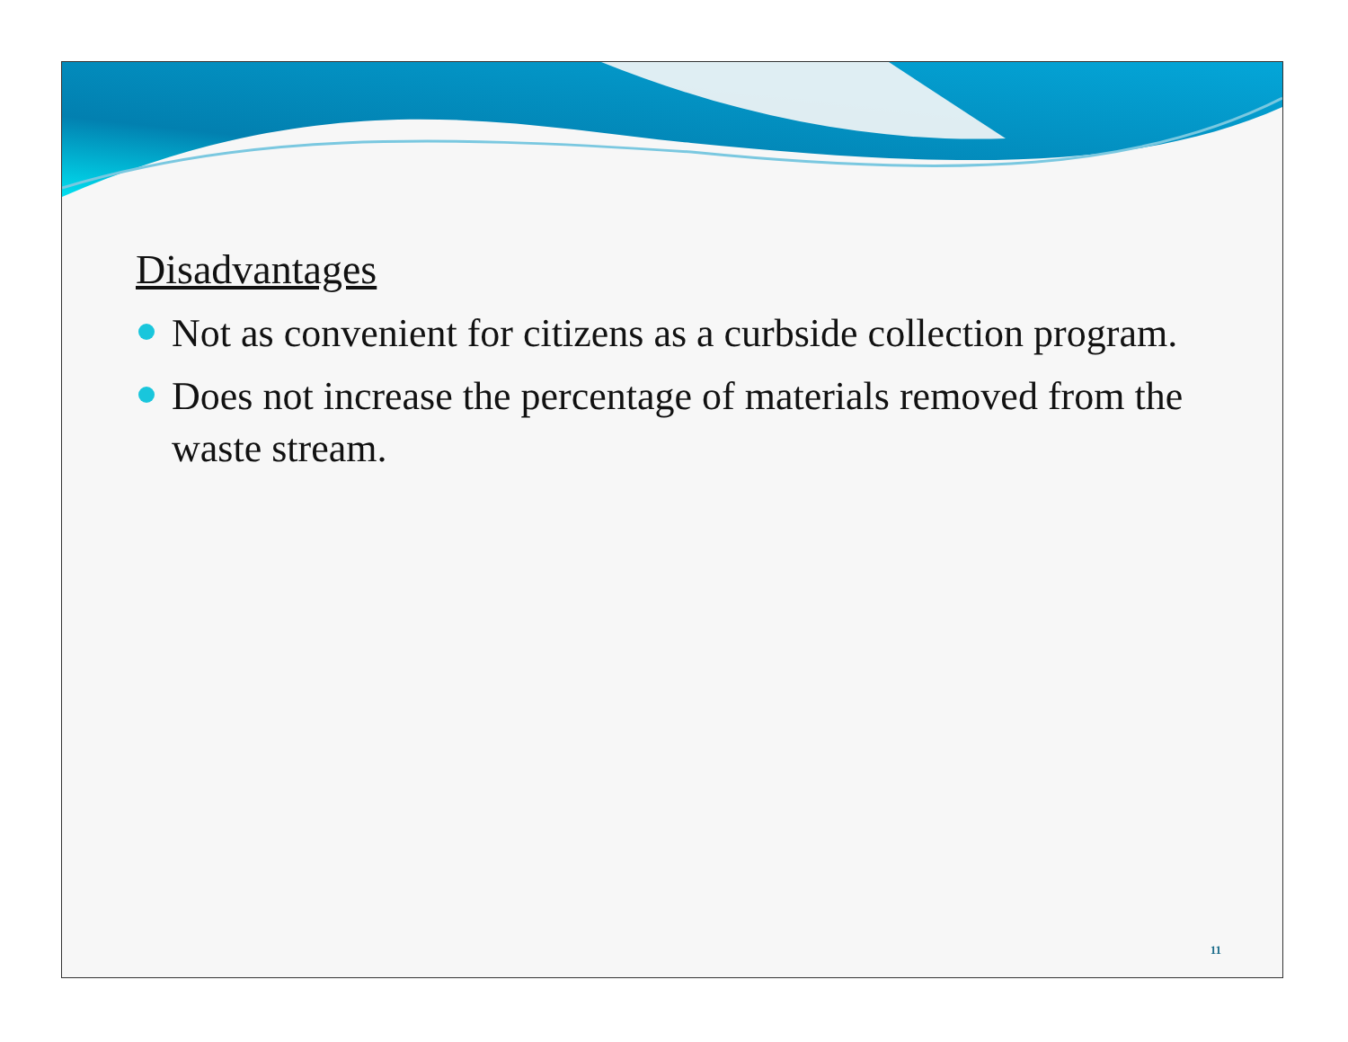Disadvantages
Not as convenient for citizens as a curbside collection program.
Does not increase the percentage of materials removed from the waste stream.
11